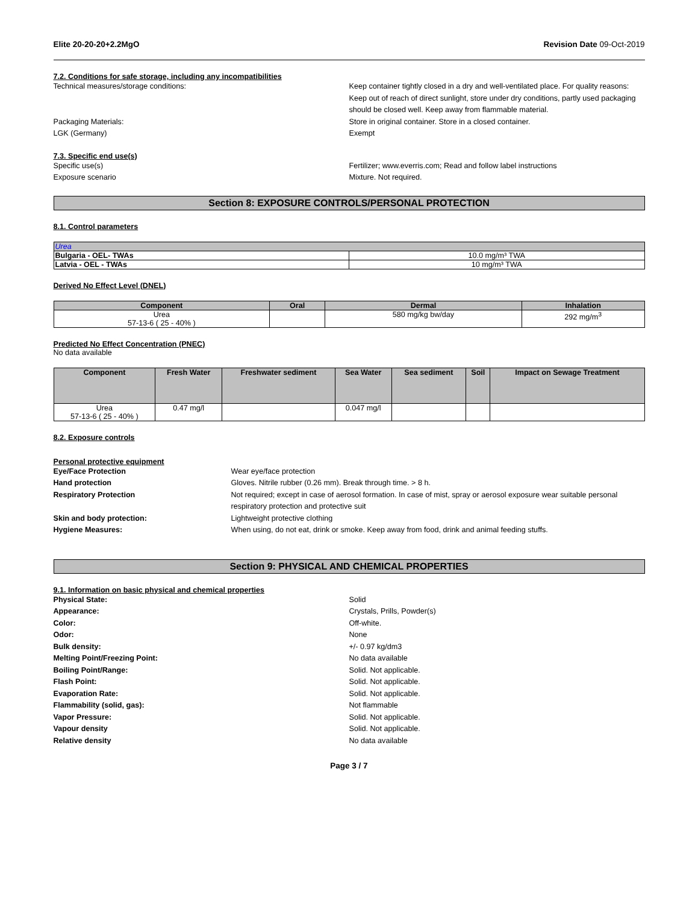Elite 20-20-20+2.2MgO Revision Date 09-Oct-2019
7.2. Conditions for safe storage, including any incompatibilities
Technical measures/storage conditions: Keep container tightly closed in a dry and well-ventilated place. For quality reasons: Keep out of reach of direct sunlight, store under dry conditions, partly used packaging should be closed well. Keep away from flammable material.
Packaging Materials: Store in original container. Store in a closed container.
LGK (Germany) Exempt
7.3. Specific end use(s)
Specific use(s) Fertilizer; www.everris.com; Read and follow label instructions
Exposure scenario Mixture. Not required.
Section 8: EXPOSURE CONTROLS/PERSONAL PROTECTION
8.1. Control parameters
| Urea | |
| --- | --- |
| Bulgaria - OEL- TWAs | 10.0 mg/m³ TWA |
| Latvia - OEL - TWAs | 10 mg/m³ TWA |
Derived No Effect Level (DNEL)
| Component | Oral | Dermal | Inhalation |
| --- | --- | --- | --- |
| Urea 57-13-6 ( 25 - 40% ) | | 580 mg/kg bw/day | 292 mg/m<sup>3</sup> |
Predicted No Effect Concentration (PNEC)
No data available
| Component | Fresh Water | Freshwater sediment | Sea Water | Sea sediment | Soil | Impact on Sewage Treatment |
| --- | --- | --- | --- | --- | --- | --- |
| Urea 57-13-6 ( 25 - 40% ) | 0.47 mg/l | | 0.047 mg/l | | | |
8.2. Exposure controls
Personal protective equipment
Eye/Face Protection Wear eye/face protection
Hand protection Gloves. Nitrile rubber (0.26 mm). Break through time. > 8 h.
Respiratory Protection Not required; except in case of aerosol formation. In case of mist, spray or aerosol exposure wear suitable personal respiratory protection and protective suit
Skin and body protection: Lightweight protective clothing
Hygiene Measures: When using, do not eat, drink or smoke. Keep away from food, drink and animal feeding stuffs.
Section 9: PHYSICAL AND CHEMICAL PROPERTIES
9.1. Information on basic physical and chemical properties
Physical State: Solid
Appearance: Crystals, Prills, Powder(s)
Color: Off-white.
Odor: None
Bulk density: +/- 0.97 kg/dm3
Melting Point/Freezing Point: No data available
Boiling Point/Range: Solid. Not applicable.
Flash Point: Solid. Not applicable.
Evaporation Rate: Solid. Not applicable.
Flammability (solid, gas): Not flammable
Vapor Pressure: Solid. Not applicable.
Vapour density Solid. Not applicable.
Relative density No data available
Page 3 / 7